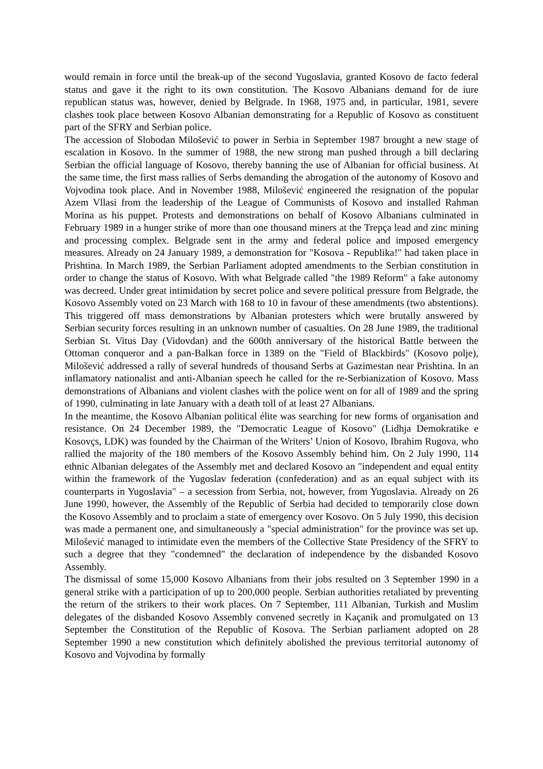would remain in force until the break-up of the second Yugoslavia, granted Kosovo de facto federal status and gave it the right to its own constitution. The Kosovo Albanians demand for de iure republican status was, however, denied by Belgrade. In 1968, 1975 and, in particular, 1981, severe clashes took place between Kosovo Albanian demonstrating for a Republic of Kosovo as constituent part of the SFRY and Serbian police.
The accession of Slobodan Milošević to power in Serbia in September 1987 brought a new stage of escalation in Kosovo. In the summer of 1988, the new strong man pushed through a bill declaring Serbian the official language of Kosovo, thereby banning the use of Albanian for official business. At the same time, the first mass rallies of Serbs demanding the abrogation of the autonomy of Kosovo and Vojvodina took place. And in November 1988, Milošević engineered the resignation of the popular Azem Vllasi from the leadership of the League of Communists of Kosovo and installed Rahman Morina as his puppet. Protests and demonstrations on behalf of Kosovo Albanians culminated in February 1989 in a hunger strike of more than one thousand miners at the Trepça lead and zinc mining and processing complex. Belgrade sent in the army and federal police and imposed emergency measures. Already on 24 January 1989, a demonstration for "Kosova - Republika!" had taken place in Prishtina. In March 1989, the Serbian Parliament adopted amendments to the Serbian constitution in order to change the status of Kosovo. With what Belgrade called "the 1989 Reform" a fake autonomy was decreed. Under great intimidation by secret police and severe political pressure from Belgrade, the Kosovo Assembly voted on 23 March with 168 to 10 in favour of these amendments (two abstentions). This triggered off mass demonstrations by Albanian protesters which were brutally answered by Serbian security forces resulting in an unknown number of casualties. On 28 June 1989, the traditional Serbian St. Vitus Day (Vidovdan) and the 600th anniversary of the historical Battle between the Ottoman conqueror and a pan-Balkan force in 1389 on the "Field of Blackbirds" (Kosovo polje), Milošević addressed a rally of several hundreds of thousand Serbs at Gazimestan near Prishtina. In an inflamatory nationalist and anti-Albanian speech he called for the re-Serbianization of Kosovo. Mass demonstrations of Albanians and violent clashes with the police went on for all of 1989 and the spring of 1990, culminating in late January with a death toll of at least 27 Albanians.
In the meantime, the Kosovo Albanian political élite was searching for new forms of organisation and resistance. On 24 December 1989, the "Democratic League of Kosovo" (Lidhja Demokratike e Kosovçs, LDK) was founded by the Chairman of the Writers’ Union of Kosovo, Ibrahim Rugova, who rallied the majority of the 180 members of the Kosovo Assembly behind him. On 2 July 1990, 114 ethnic Albanian delegates of the Assembly met and declared Kosovo an "independent and equal entity within the framework of the Yugoslav federation (confederation) and as an equal subject with its counterparts in Yugoslavia" – a secession from Serbia, not, however, from Yugoslavia. Already on 26 June 1990, however, the Assembly of the Republic of Serbia had decided to temporarily close down the Kosovo Assembly and to proclaim a state of emergency over Kosovo. On 5 July 1990, this decision was made a permanent one, and simultaneously a "special administration" for the province was set up. Milošević managed to intimidate even the members of the Collective State Presidency of the SFRY to such a degree that they "condemned" the declaration of independence by the disbanded Kosovo Assembly.
The dismissal of some 15,000 Kosovo Albanians from their jobs resulted on 3 September 1990 in a general strike with a participation of up to 200,000 people. Serbian authorities retaliated by preventing the return of the strikers to their work places. On 7 September, 111 Albanian, Turkish and Muslim delegates of the disbanded Kosovo Assembly convened secretly in Kaçanik and promulgated on 13 September the Constitution of the Republic of Kosova. The Serbian parliament adopted on 28 September 1990 a new constitution which definitely abolished the previous territorial autonomy of Kosovo and Vojvodina by formally